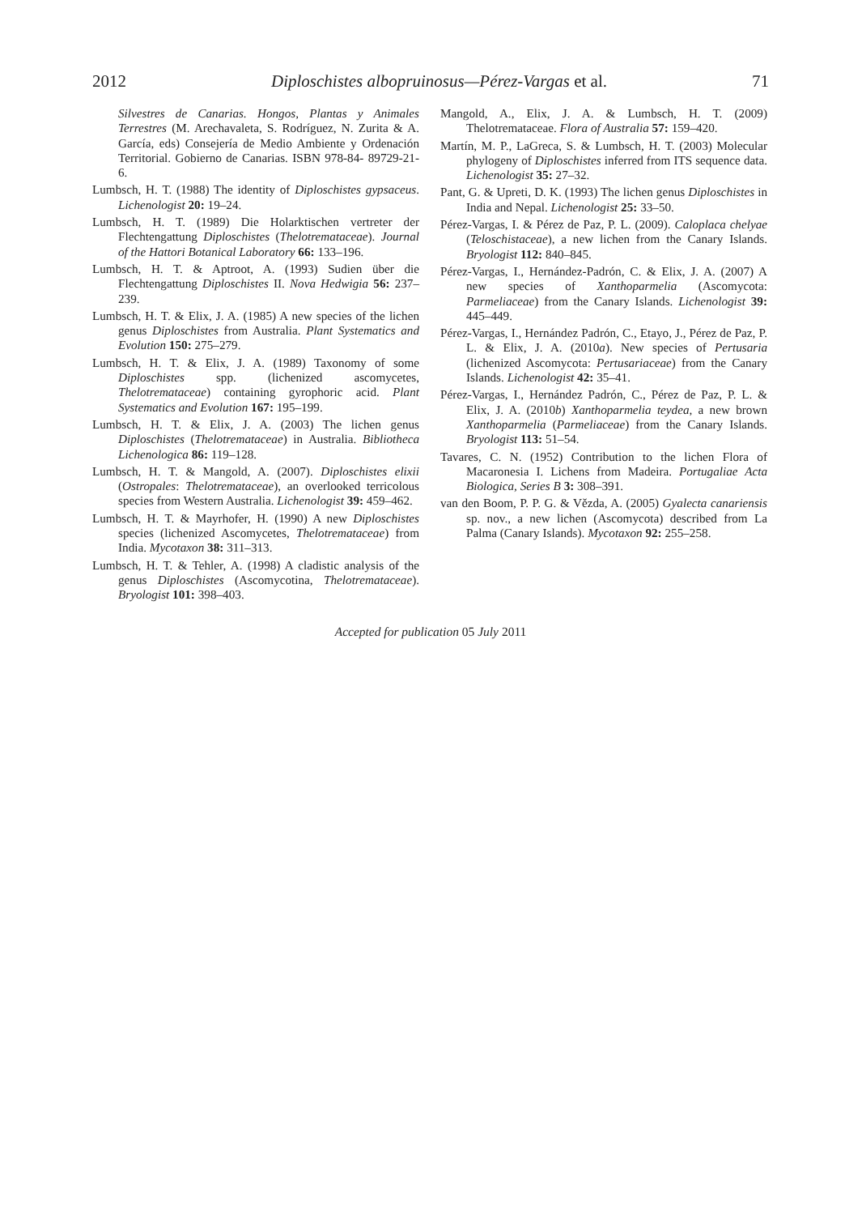2012 Diploschistes albopruinosus—Pérez-Vargas et al. 71
Silvestres de Canarias. Hongos, Plantas y Animales Terrestres (M. Arechavaleta, S. Rodríguez, N. Zurita & A. García, eds) Consejería de Medio Ambiente y Ordenación Territorial. Gobierno de Canarias. ISBN 978-84- 89729-21-6.
Lumbsch, H. T. (1988) The identity of Diploschistes gypsaceus. Lichenologist 20: 19–24.
Lumbsch, H. T. (1989) Die Holarktischen vertreter der Flechtengattung Diploschistes (Thelotremataceae). Journal of the Hattori Botanical Laboratory 66: 133–196.
Lumbsch, H. T. & Aptroot, A. (1993) Sudien über die Flechtengattung Diploschistes II. Nova Hedwigia 56: 237–239.
Lumbsch, H. T. & Elix, J. A. (1985) A new species of the lichen genus Diploschistes from Australia. Plant Systematics and Evolution 150: 275–279.
Lumbsch, H. T. & Elix, J. A. (1989) Taxonomy of some Diploschistes spp. (lichenized ascomycetes, Thelotremataceae) containing gyrophoric acid. Plant Systematics and Evolution 167: 195–199.
Lumbsch, H. T. & Elix, J. A. (2003) The lichen genus Diploschistes (Thelotremataceae) in Australia. Bibliotheca Lichenologica 86: 119–128.
Lumbsch, H. T. & Mangold, A. (2007). Diploschistes elixii (Ostropales: Thelotremataceae), an overlooked terricolous species from Western Australia. Lichenologist 39: 459–462.
Lumbsch, H. T. & Mayrhofer, H. (1990) A new Diploschistes species (lichenized Ascomycetes, Thelotremataceae) from India. Mycotaxon 38: 311–313.
Lumbsch, H. T. & Tehler, A. (1998) A cladistic analysis of the genus Diploschistes (Ascomycotina, Thelotremataceae). Bryologist 101: 398–403.
Mangold, A., Elix, J. A. & Lumbsch, H. T. (2009) Thelotremataceae. Flora of Australia 57: 159–420.
Martín, M. P., LaGreca, S. & Lumbsch, H. T. (2003) Molecular phylogeny of Diploschistes inferred from ITS sequence data. Lichenologist 35: 27–32.
Pant, G. & Upreti, D. K. (1993) The lichen genus Diploschistes in India and Nepal. Lichenologist 25: 33–50.
Pérez-Vargas, I. & Pérez de Paz, P. L. (2009). Caloplaca chelyae (Teloschistaceae), a new lichen from the Canary Islands. Bryologist 112: 840–845.
Pérez-Vargas, I., Hernández-Padrón, C. & Elix, J. A. (2007) A new species of Xanthoparmelia (Ascomycota: Parmeliaceae) from the Canary Islands. Lichenologist 39: 445–449.
Pérez-Vargas, I., Hernández Padrón, C., Etayo, J., Pérez de Paz, P. L. & Elix, J. A. (2010a). New species of Pertusaria (lichenized Ascomycota: Pertusariaceae) from the Canary Islands. Lichenologist 42: 35–41.
Pérez-Vargas, I., Hernández Padrón, C., Pérez de Paz, P. L. & Elix, J. A. (2010b) Xanthoparmelia teydea, a new brown Xanthoparmelia (Parmeliaceae) from the Canary Islands. Bryologist 113: 51–54.
Tavares, C. N. (1952) Contribution to the lichen Flora of Macaronesia I. Lichens from Madeira. Portugaliae Acta Biologica, Series B 3: 308–391.
van den Boom, P. P. G. & Vězda, A. (2005) Gyalecta canariensis sp. nov., a new lichen (Ascomycota) described from La Palma (Canary Islands). Mycotaxon 92: 255–258.
Accepted for publication 05 July 2011